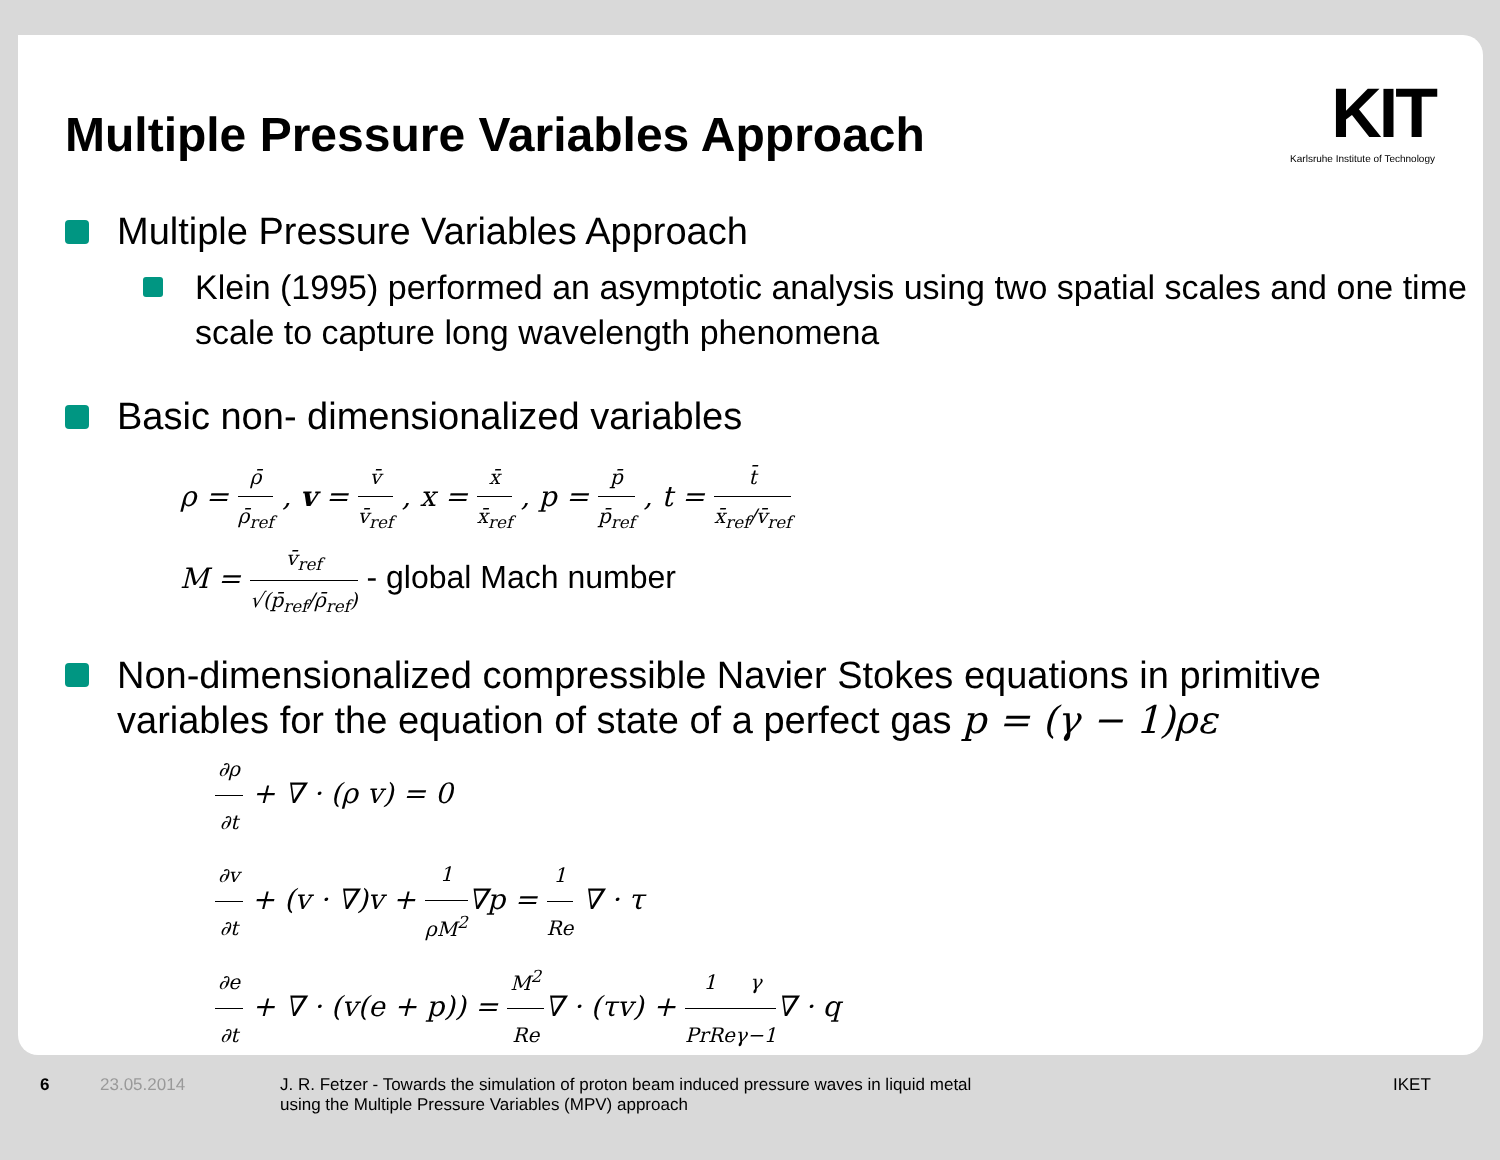KIT
Karlsruhe Institute of Technology
Multiple Pressure Variables Approach
Multiple Pressure Variables Approach
Klein (1995) performed an asymptotic analysis using two spatial scales and one time scale to capture long wavelength phenomena
Basic non- dimensionalized variables
ρ = ρ̄ ρ̄<sub>ref</sub> , v = v̄ v̄<sub>ref</sub> , x = x̄ x̄<sub>ref</sub> , p = p̄ p̄<sub>ref</sub> , t = t̄ x̄<sub>ref</sub>/v̄<sub>ref</sub>
M = v̄<sub>ref</sub> √(p̄<sub>ref</sub>/ρ̄<sub>ref</sub>) - global Mach number
Non-dimensionalized compressible Navier Stokes equations in primitive variables for the equation of state of a perfect gas p = (γ − 1)ρε
∂ρ ∂t + ∇ · (ρ v) = 0
∂v ∂t + (v · ∇)v + 1 ρM<sup>2</sup>∇p = 1 Re ∇ · τ
∂e ∂t + ∇ · (v(e + p)) = M<sup>2</sup> Re∇ · (τv) + 1 PrRe γ γ−1∇ · q
6 23.05.2014 J. R. Fetzer - Towards the simulation of proton beam induced pressure waves in liquid metal using the Multiple Pressure Variables (MPV) approach IKET